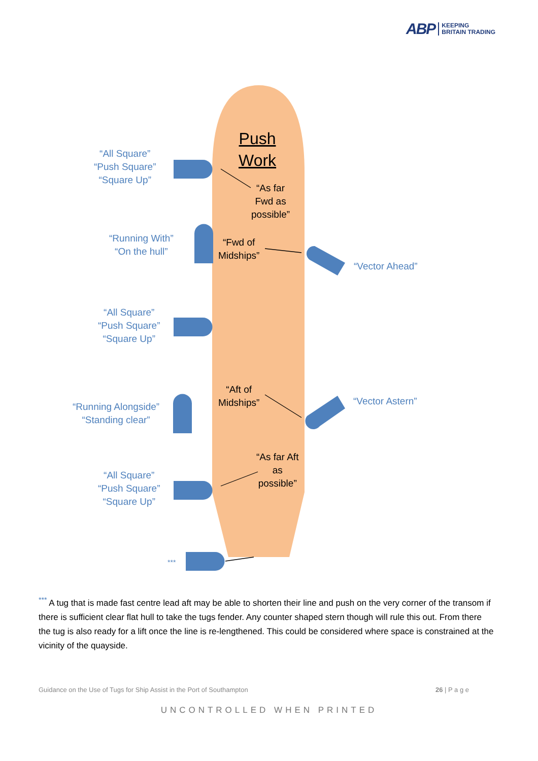ABP KEEPING
BRITAIN TRADING
Push
Work
“As far
Fwd as
possible”
“Fwd of
Midships”
“Aft of
Midships”
“As far Aft
as
possible”
“All Square”
“Push Square”
“Square Up”
“Running With”
“On the hull”
“All Square”
“Push Square”
“Square Up”
“Running Alongside”
“Standing clear”
“All Square”
“Push Square”
“Square Up”
***
“Vector Ahead”
“Vector Astern”
<sup>***</sup> A tug that is made fast centre lead aft may be able to shorten their line and push on the very corner of the transom if there is sufficient clear flat hull to take the tugs fender. Any counter shaped stern though will rule this out. From there the tug is also ready for a lift once the line is re-lengthened. This could be considered where space is constrained at the vicinity of the quayside.
Guidance on the Use of Tugs for Ship Assist in the Port of Southampton 26 | P a g e
UNCONTROLLED WHEN PRINTED